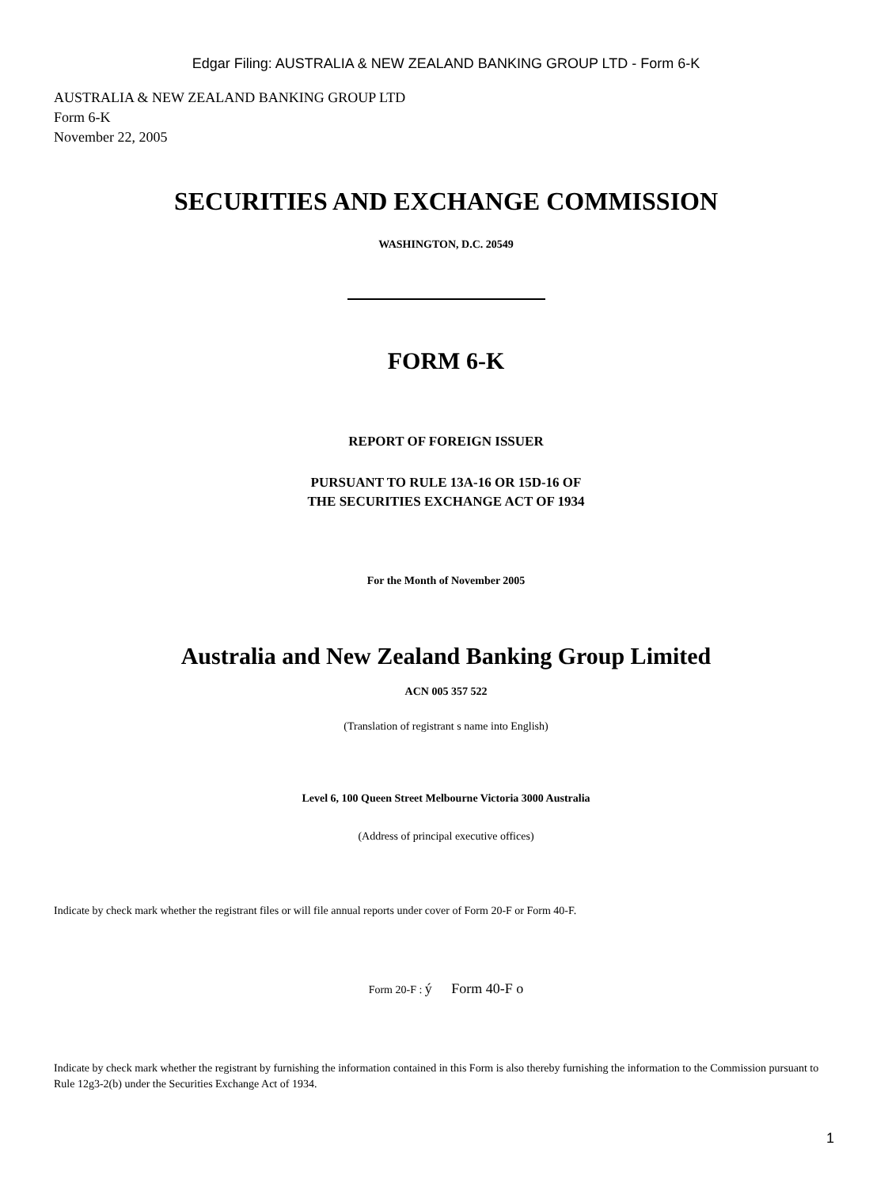Edgar Filing: AUSTRALIA & NEW ZEALAND BANKING GROUP LTD - Form 6-K
AUSTRALIA & NEW ZEALAND BANKING GROUP LTD
Form 6-K
November 22, 2005
SECURITIES AND EXCHANGE COMMISSION
WASHINGTON, D.C. 20549
FORM 6-K
REPORT OF FOREIGN ISSUER
PURSUANT TO RULE 13A-16 OR 15D-16 OF
THE SECURITIES EXCHANGE ACT OF 1934
For the Month of November 2005
Australia and New Zealand Banking Group Limited
ACN 005 357 522
(Translation of registrant s name into English)
Level 6, 100 Queen Street Melbourne Victoria 3000 Australia
(Address of principal executive offices)
Indicate by check mark whether the registrant files or will file annual reports under cover of Form 20-F or Form 40-F.
Form 20-F : ý Form 40-F o
Indicate by check mark whether the registrant by furnishing the information contained in this Form is also thereby furnishing the information to the Commission pursuant to Rule 12g3-2(b) under the Securities Exchange Act of 1934.
1